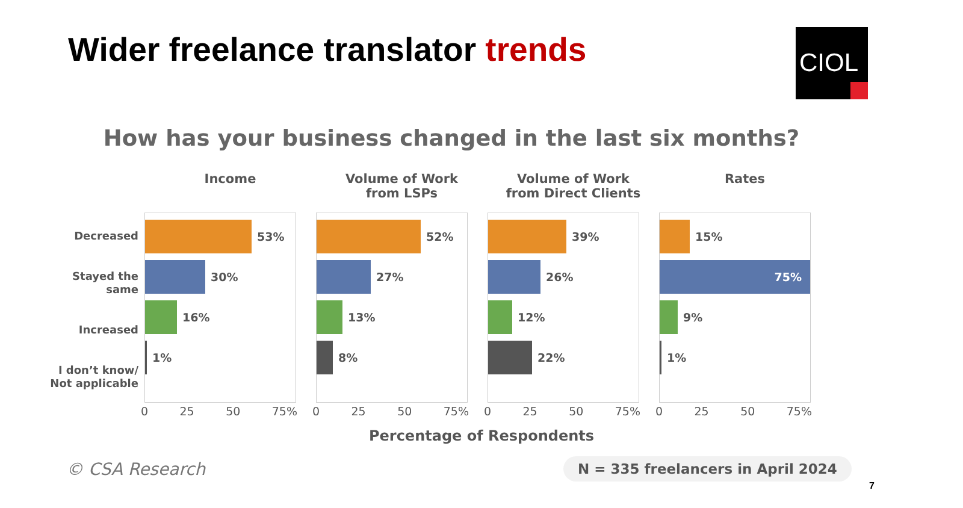Wider freelance translator trends
CIOL
How has your business changed in the last six months?
Income Volume of Work
from LSPs
Volume of Work
from Direct Clients
Rates
Decreased
Stayed the
same
Increased
I don’t know/
Not applicable
53%
30%
16%
1%
52%
27%
13%
8%
39%
26%
12%
22%
15%
75%
9%
1%
0 25 50 75% 0 25 50 75% 0 25 50 75% 0 25 50 75%
Percentage of Respondents
© CSA Research
N = 335 freelancers in April 2024
7